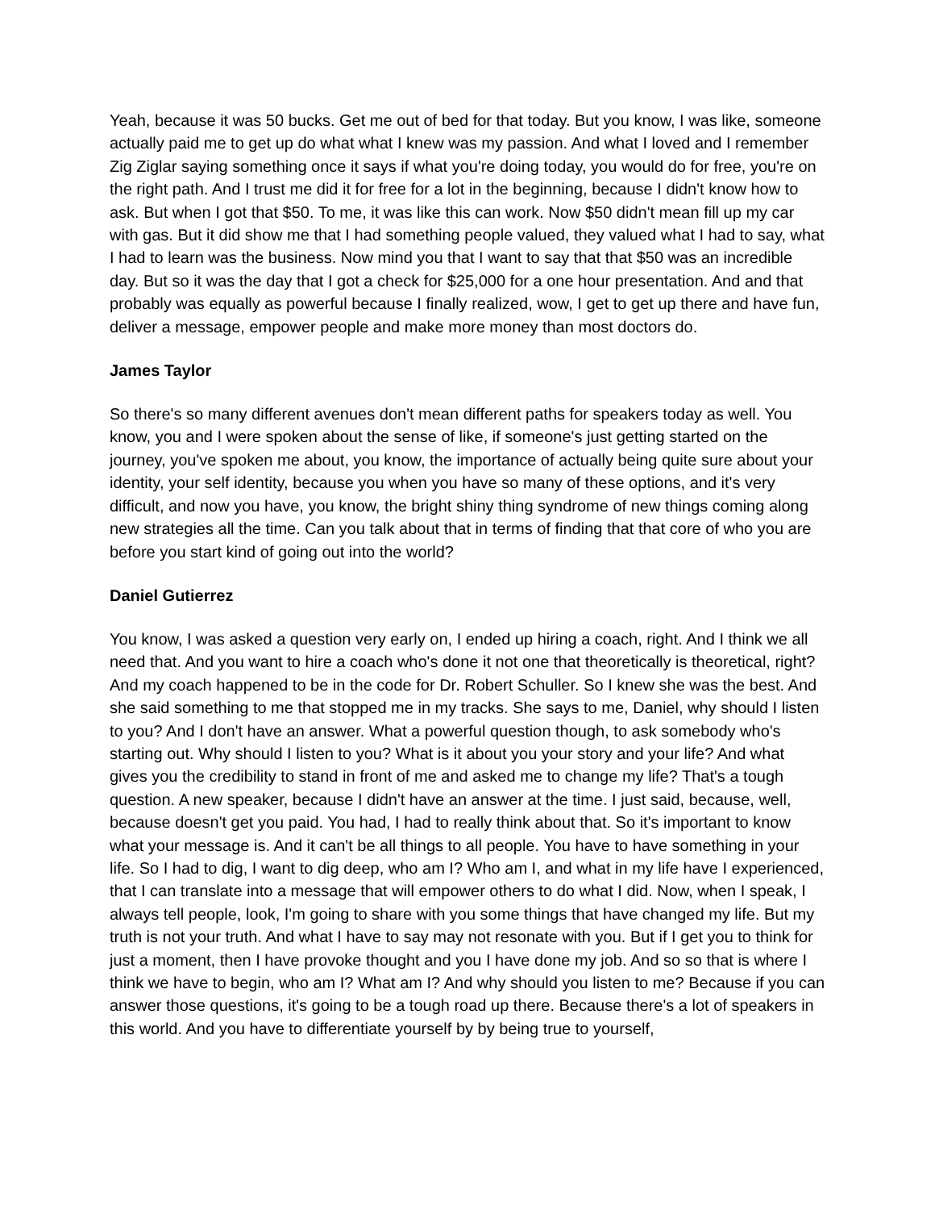Yeah, because it was 50 bucks. Get me out of bed for that today. But you know, I was like, someone actually paid me to get up do what what I knew was my passion. And what I loved and I remember Zig Ziglar saying something once it says if what you're doing today, you would do for free, you're on the right path. And I trust me did it for free for a lot in the beginning, because I didn't know how to ask. But when I got that $50. To me, it was like this can work. Now $50 didn't mean fill up my car with gas. But it did show me that I had something people valued, they valued what I had to say, what I had to learn was the business. Now mind you that I want to say that that $50 was an incredible day. But so it was the day that I got a check for $25,000 for a one hour presentation. And and that probably was equally as powerful because I finally realized, wow, I get to get up there and have fun, deliver a message, empower people and make more money than most doctors do.
James Taylor
So there's so many different avenues don't mean different paths for speakers today as well. You know, you and I were spoken about the sense of like, if someone's just getting started on the journey, you've spoken me about, you know, the importance of actually being quite sure about your identity, your self identity, because you when you have so many of these options, and it's very difficult, and now you have, you know, the bright shiny thing syndrome of new things coming along new strategies all the time. Can you talk about that in terms of finding that that core of who you are before you start kind of going out into the world?
Daniel Gutierrez
You know, I was asked a question very early on, I ended up hiring a coach, right. And I think we all need that. And you want to hire a coach who's done it not one that theoretically is theoretical, right? And my coach happened to be in the code for Dr. Robert Schuller. So I knew she was the best. And she said something to me that stopped me in my tracks. She says to me, Daniel, why should I listen to you? And I don't have an answer. What a powerful question though, to ask somebody who's starting out. Why should I listen to you? What is it about you your story and your life? And what gives you the credibility to stand in front of me and asked me to change my life? That's a tough question. A new speaker, because I didn't have an answer at the time. I just said, because, well, because doesn't get you paid. You had, I had to really think about that. So it's important to know what your message is. And it can't be all things to all people. You have to have something in your life. So I had to dig, I want to dig deep, who am I? Who am I, and what in my life have I experienced, that I can translate into a message that will empower others to do what I did. Now, when I speak, I always tell people, look, I'm going to share with you some things that have changed my life. But my truth is not your truth. And what I have to say may not resonate with you. But if I get you to think for just a moment, then I have provoke thought and you I have done my job. And so so that is where I think we have to begin, who am I? What am I? And why should you listen to me? Because if you can answer those questions, it's going to be a tough road up there. Because there's a lot of speakers in this world. And you have to differentiate yourself by by being true to yourself,